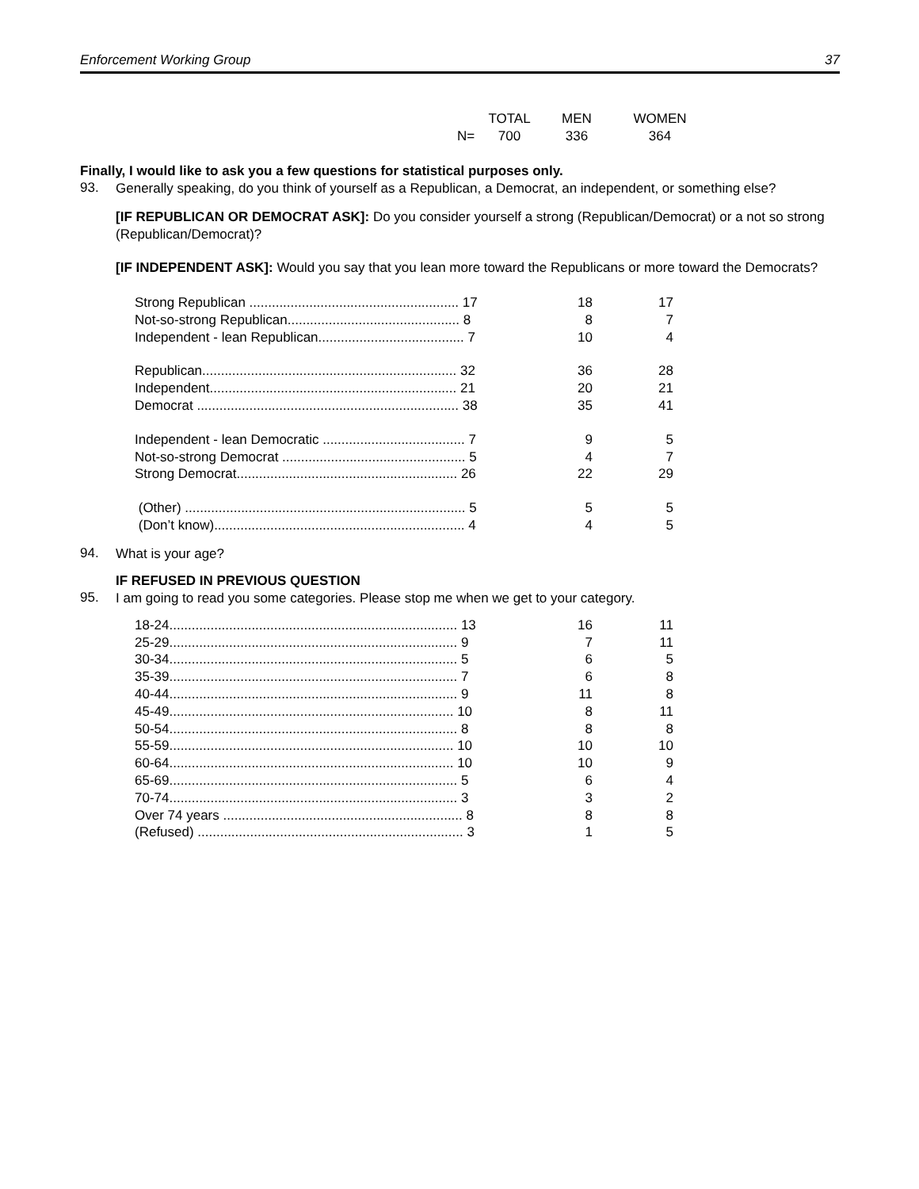Enforcement Working Group 37
| | TOTAL | MEN | WOMEN |
| N= | 700 | 336 | 364 |
Finally, I would like to ask you a few questions for statistical purposes only.
93.
Generally speaking, do you think of yourself as a Republican, a Democrat, an independent, or something else?
[IF REPUBLICAN OR DEMOCRAT ASK]: Do you consider yourself a strong (Republican/Democrat) or a not so strong (Republican/Democrat)?
[IF INDEPENDENT ASK]: Would you say that you lean more toward the Republicans or more toward the Democrats?
| Strong Republican ........................................................ 17 | 18 | 17 |
| Not-so-strong Republican.............................................. 8 | 8 | 7 |
| Independent - lean Republican....................................... 7 | 10 | 4 |
| Republican.................................................................... 32 | 36 | 28 |
| Independent.................................................................. 21 | 20 | 21 |
| Democrat ...................................................................... 38 | 35 | 41 |
| Independent - lean Democratic ...................................... 7 | 9 | 5 |
| Not-so-strong Democrat ................................................. 5 | 4 | 7 |
| Strong Democrat........................................................... 26 | 22 | 29 |
| (Other) ........................................................................... 5 | 5 | 5 |
| (Don’t know)................................................................... 4 | 4 | 5 |
94.
What is your age?
IF REFUSED IN PREVIOUS QUESTION
95.
I am going to read you some categories. Please stop me when we get to your category.
| 18-24............................................................................. 13 | 16 | 11 |
| 25-29............................................................................. 9 | 7 | 11 |
| 30-34............................................................................. 5 | 6 | 5 |
| 35-39............................................................................. 7 | 6 | 8 |
| 40-44............................................................................. 9 | 11 | 8 |
| 45-49............................................................................ 10 | 8 | 11 |
| 50-54............................................................................. 8 | 8 | 8 |
| 55-59............................................................................ 10 | 10 | 10 |
| 60-64............................................................................ 10 | 10 | 9 |
| 65-69............................................................................. 5 | 6 | 4 |
| 70-74............................................................................. 3 | 3 | 2 |
| Over 74 years ................................................................ 8 | 8 | 8 |
| (Refused) ....................................................................... 3 | 1 | 5 |